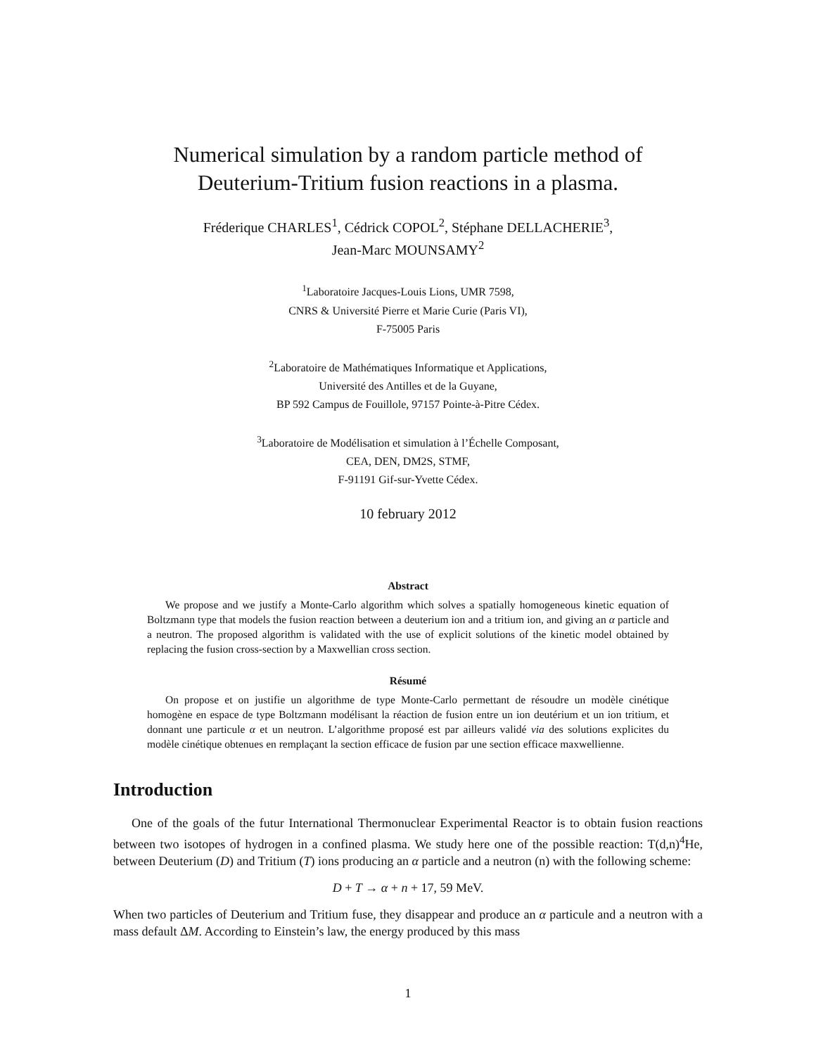Numerical simulation by a random particle method of
Deuterium-Tritium fusion reactions in a plasma.
Fréderique CHARLES<sup>1</sup>, Cédrick COPOL<sup>2</sup>, Stéphane DELLACHERIE<sup>3</sup>,
Jean-Marc MOUNSAMY<sup>2</sup>
<sup>1</sup> Laboratoire Jacques-Louis Lions, UMR 7598,
CNRS & Université Pierre et Marie Curie (Paris VI),
F-75005 Paris
<sup>2</sup> Laboratoire de Mathématiques Informatique et Applications,
Université des Antilles et de la Guyane,
BP 592 Campus de Fouillole, 97157 Pointe-à-Pitre Cédex.
<sup>3</sup> Laboratoire de Modélisation et simulation à l’Échelle Composant,
CEA, DEN, DM2S, STMF,
F-91191 Gif-sur-Yvette Cédex.
10 february 2012
Abstract
We propose and we justify a Monte-Carlo algorithm which solves a spatially homogeneous kinetic equation of Boltzmann type that models the fusion reaction between a deuterium ion and a tritium ion, and giving an α particle and a neutron. The proposed algorithm is validated with the use of explicit solutions of the kinetic model obtained by replacing the fusion cross-section by a Maxwellian cross section.
Résumé
On propose et on justifie un algorithme de type Monte-Carlo permettant de résoudre un modèle cinétique homogène en espace de type Boltzmann modélisant la réaction de fusion entre un ion deutérium et un ion tritium, et donnant une particule α et un neutron. L’algorithme proposé est par ailleurs validé via des solutions explicites du modèle cinétique obtenues en remplaçant la section efficace de fusion par une section efficace maxwellienne.
Introduction
One of the goals of the futur International Thermonuclear Experimental Reactor is to obtain fusion reactions between two isotopes of hydrogen in a confined plasma. We study here one of the possible reaction: T(d,n)<sup>4</sup>He, between Deuterium (D) and Tritium (T) ions producing an α particle and a neutron (n) with the following scheme:
D + T → α + n + 17, 59 MeV.
When two particles of Deuterium and Tritium fuse, they disappear and produce an α particule and a neutron with a mass default ΔM. According to Einstein’s law, the energy produced by this mass
1